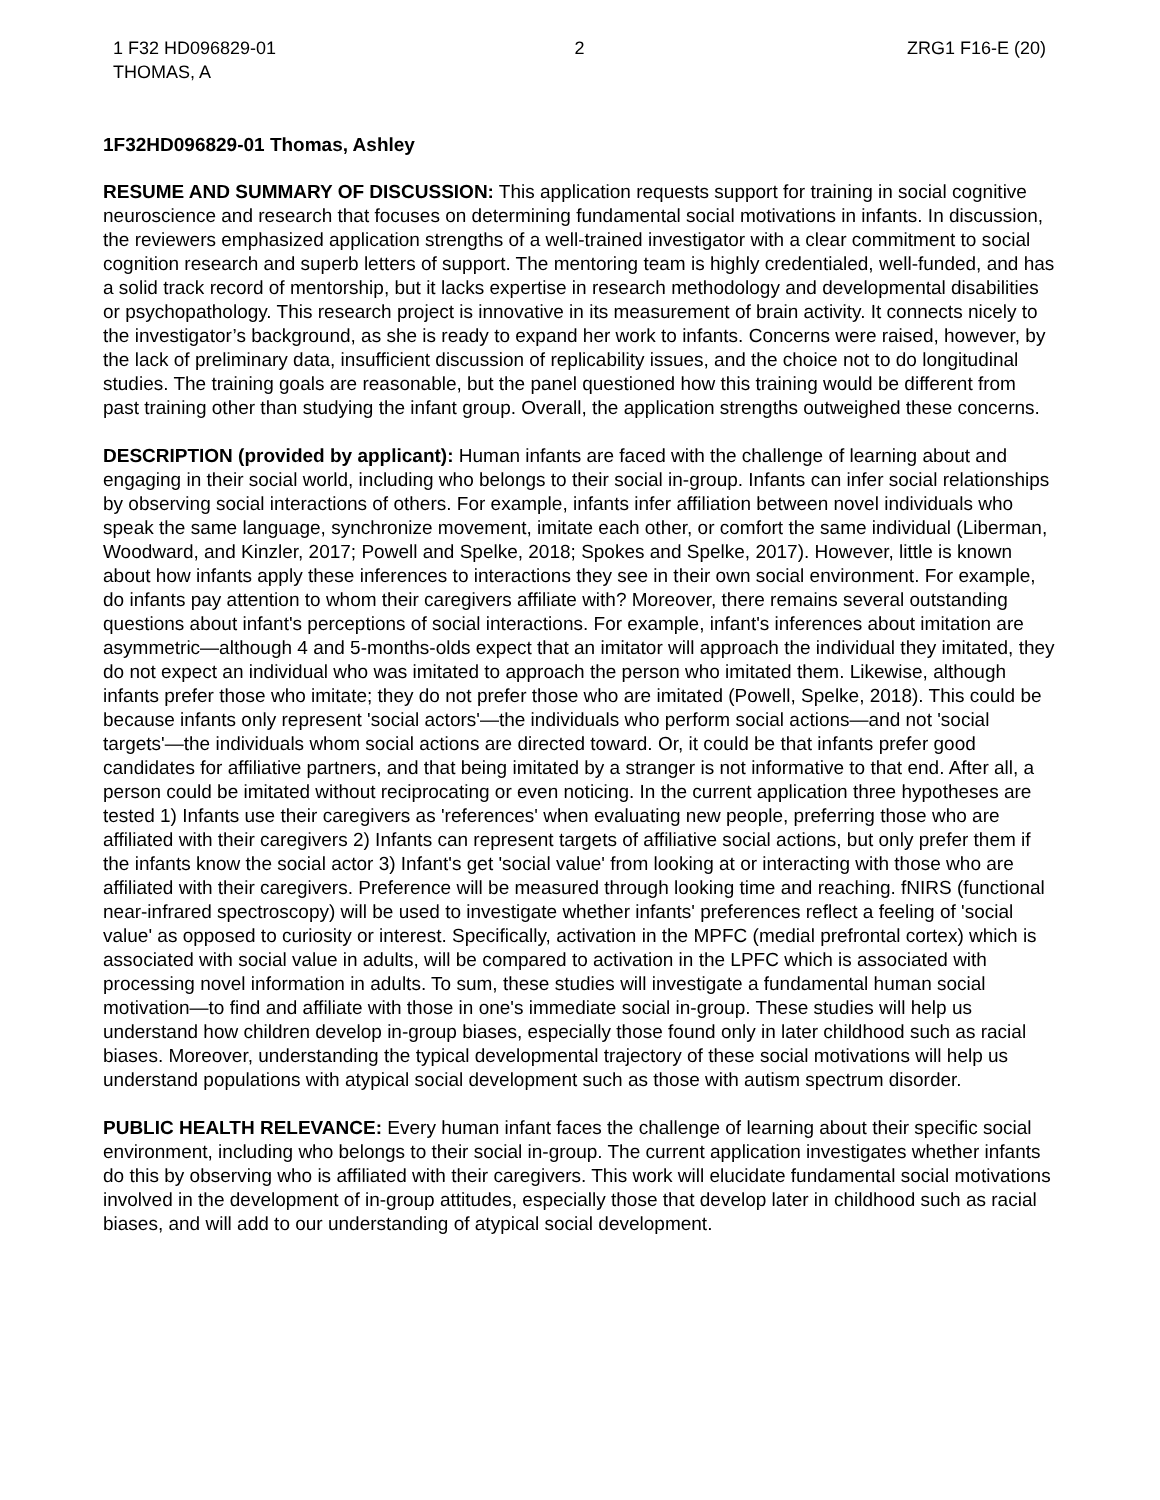1 F32 HD096829-01
THOMAS, A
2 ZRG1 F16-E (20)
1F32HD096829-01 Thomas, Ashley
RESUME AND SUMMARY OF DISCUSSION: This application requests support for training in social cognitive neuroscience and research that focuses on determining fundamental social motivations in infants. In discussion, the reviewers emphasized application strengths of a well-trained investigator with a clear commitment to social cognition research and superb letters of support. The mentoring team is highly credentialed, well-funded, and has a solid track record of mentorship, but it lacks expertise in research methodology and developmental disabilities or psychopathology. This research project is innovative in its measurement of brain activity. It connects nicely to the investigator’s background, as she is ready to expand her work to infants. Concerns were raised, however, by the lack of preliminary data, insufficient discussion of replicability issues, and the choice not to do longitudinal studies. The training goals are reasonable, but the panel questioned how this training would be different from past training other than studying the infant group. Overall, the application strengths outweighed these concerns.
DESCRIPTION (provided by applicant): Human infants are faced with the challenge of learning about and engaging in their social world, including who belongs to their social in-group. Infants can infer social relationships by observing social interactions of others. For example, infants infer affiliation between novel individuals who speak the same language, synchronize movement, imitate each other, or comfort the same individual (Liberman, Woodward, and Kinzler, 2017; Powell and Spelke, 2018; Spokes and Spelke, 2017). However, little is known about how infants apply these inferences to interactions they see in their own social environment. For example, do infants pay attention to whom their caregivers affiliate with? Moreover, there remains several outstanding questions about infant's perceptions of social interactions. For example, infant's inferences about imitation are asymmetric—although 4 and 5-months-olds expect that an imitator will approach the individual they imitated, they do not expect an individual who was imitated to approach the person who imitated them. Likewise, although infants prefer those who imitate; they do not prefer those who are imitated (Powell, Spelke, 2018). This could be because infants only represent 'social actors'—the individuals who perform social actions—and not 'social targets'—the individuals whom social actions are directed toward. Or, it could be that infants prefer good candidates for affiliative partners, and that being imitated by a stranger is not informative to that end. After all, a person could be imitated without reciprocating or even noticing. In the current application three hypotheses are tested 1) Infants use their caregivers as 'references' when evaluating new people, preferring those who are affiliated with their caregivers 2) Infants can represent targets of affiliative social actions, but only prefer them if the infants know the social actor 3) Infant's get 'social value' from looking at or interacting with those who are affiliated with their caregivers. Preference will be measured through looking time and reaching. fNIRS (functional near-infrared spectroscopy) will be used to investigate whether infants' preferences reflect a feeling of 'social value' as opposed to curiosity or interest. Specifically, activation in the MPFC (medial prefrontal cortex) which is associated with social value in adults, will be compared to activation in the LPFC which is associated with processing novel information in adults. To sum, these studies will investigate a fundamental human social motivation—to find and affiliate with those in one's immediate social in-group. These studies will help us understand how children develop in-group biases, especially those found only in later childhood such as racial biases. Moreover, understanding the typical developmental trajectory of these social motivations will help us understand populations with atypical social development such as those with autism spectrum disorder.
PUBLIC HEALTH RELEVANCE: Every human infant faces the challenge of learning about their specific social environment, including who belongs to their social in-group. The current application investigates whether infants do this by observing who is affiliated with their caregivers. This work will elucidate fundamental social motivations involved in the development of in-group attitudes, especially those that develop later in childhood such as racial biases, and will add to our understanding of atypical social development.